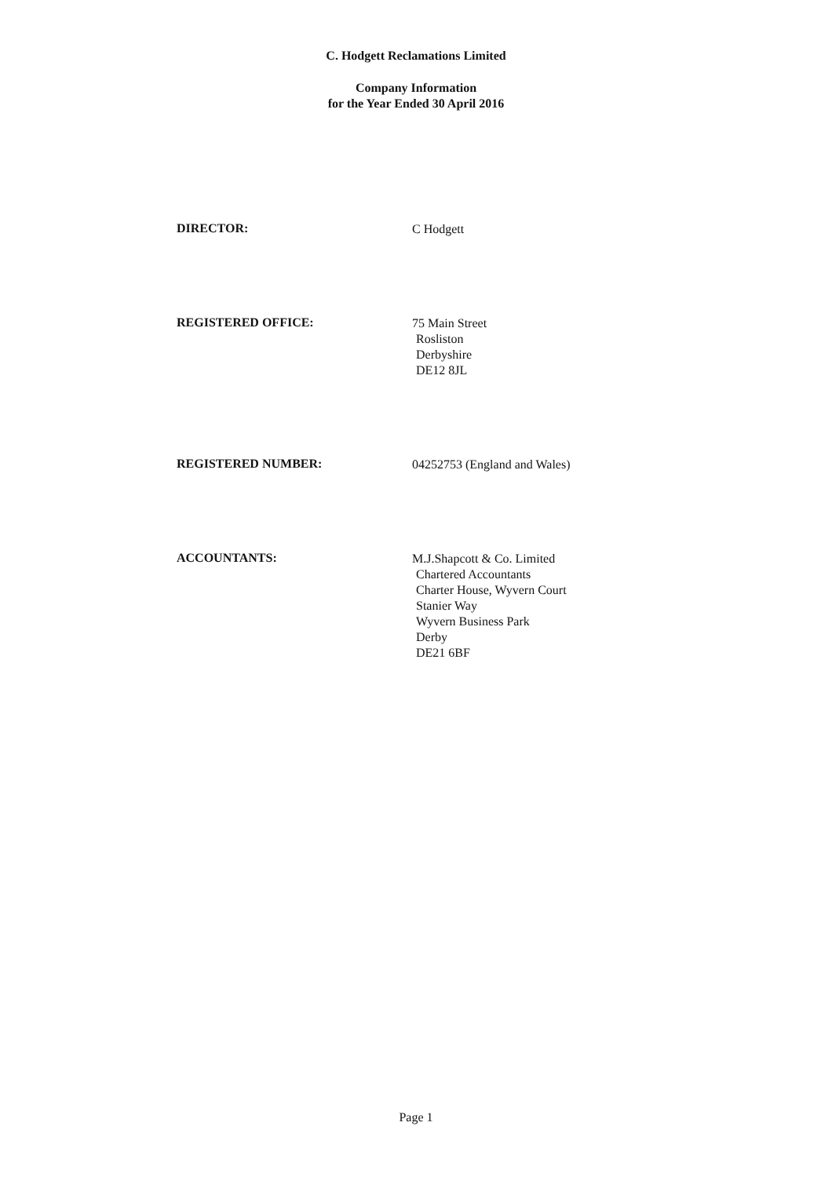C. Hodgett Reclamations Limited
Company Information
for the Year Ended 30 April 2016
DIRECTOR:
C Hodgett
REGISTERED OFFICE:
75 Main Street
Rosliston
Derbyshire
DE12 8JL
REGISTERED NUMBER:
04252753 (England and Wales)
ACCOUNTANTS:
M.J.Shapcott & Co. Limited
Chartered Accountants
Charter House, Wyvern Court
Stanier Way
Wyvern Business Park
Derby
DE21 6BF
Page 1